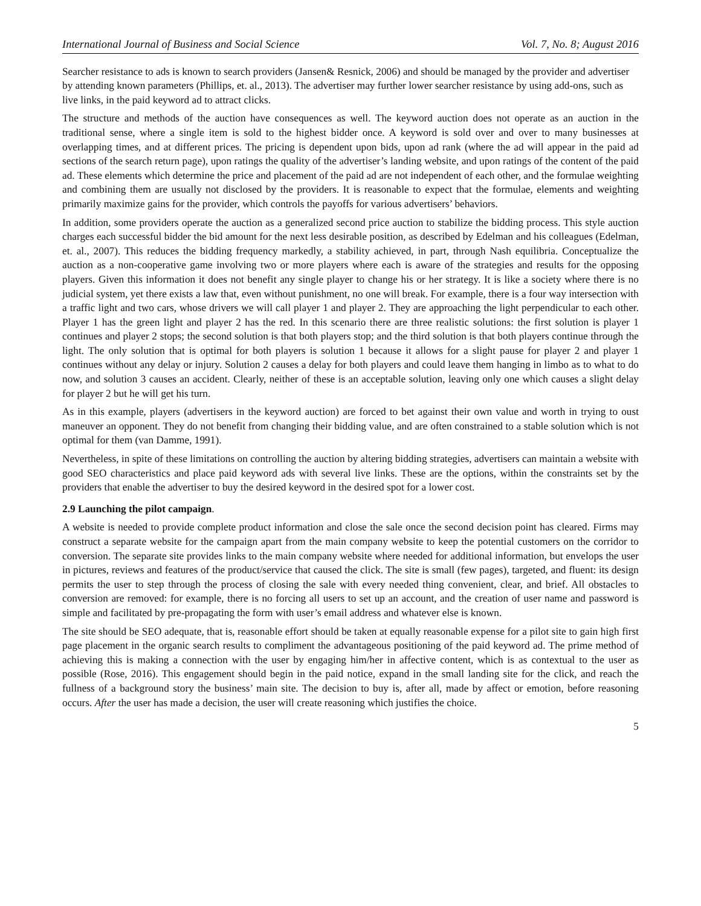International Journal of Business and Social Science Vol. 7, No. 8; August 2016
Searcher resistance to ads is known to search providers (Jansen& Resnick, 2006) and should be managed by the provider and advertiser by attending known parameters (Phillips, et. al., 2013). The advertiser may further lower searcher resistance by using add-ons, such as live links, in the paid keyword ad to attract clicks.
The structure and methods of the auction have consequences as well. The keyword auction does not operate as an auction in the traditional sense, where a single item is sold to the highest bidder once. A keyword is sold over and over to many businesses at overlapping times, and at different prices. The pricing is dependent upon bids, upon ad rank (where the ad will appear in the paid ad sections of the search return page), upon ratings the quality of the advertiser’s landing website, and upon ratings of the content of the paid ad. These elements which determine the price and placement of the paid ad are not independent of each other, and the formulae weighting and combining them are usually not disclosed by the providers. It is reasonable to expect that the formulae, elements and weighting primarily maximize gains for the provider, which controls the payoffs for various advertisers’ behaviors.
In addition, some providers operate the auction as a generalized second price auction to stabilize the bidding process. This style auction charges each successful bidder the bid amount for the next less desirable position, as described by Edelman and his colleagues (Edelman, et. al., 2007). This reduces the bidding frequency markedly, a stability achieved, in part, through Nash equilibria. Conceptualize the auction as a non-cooperative game involving two or more players where each is aware of the strategies and results for the opposing players. Given this information it does not benefit any single player to change his or her strategy. It is like a society where there is no judicial system, yet there exists a law that, even without punishment, no one will break. For example, there is a four way intersection with a traffic light and two cars, whose drivers we will call player 1 and player 2. They are approaching the light perpendicular to each other. Player 1 has the green light and player 2 has the red. In this scenario there are three realistic solutions: the first solution is player 1 continues and player 2 stops; the second solution is that both players stop; and the third solution is that both players continue through the light. The only solution that is optimal for both players is solution 1 because it allows for a slight pause for player 2 and player 1 continues without any delay or injury. Solution 2 causes a delay for both players and could leave them hanging in limbo as to what to do now, and solution 3 causes an accident. Clearly, neither of these is an acceptable solution, leaving only one which causes a slight delay for player 2 but he will get his turn.
As in this example, players (advertisers in the keyword auction) are forced to bet against their own value and worth in trying to oust maneuver an opponent. They do not benefit from changing their bidding value, and are often constrained to a stable solution which is not optimal for them (van Damme, 1991).
Nevertheless, in spite of these limitations on controlling the auction by altering bidding strategies, advertisers can maintain a website with good SEO characteristics and place paid keyword ads with several live links. These are the options, within the constraints set by the providers that enable the advertiser to buy the desired keyword in the desired spot for a lower cost.
2.9 Launching the pilot campaign.
A website is needed to provide complete product information and close the sale once the second decision point has cleared. Firms may construct a separate website for the campaign apart from the main company website to keep the potential customers on the corridor to conversion. The separate site provides links to the main company website where needed for additional information, but envelops the user in pictures, reviews and features of the product/service that caused the click. The site is small (few pages), targeted, and fluent: its design permits the user to step through the process of closing the sale with every needed thing convenient, clear, and brief. All obstacles to conversion are removed: for example, there is no forcing all users to set up an account, and the creation of user name and password is simple and facilitated by pre-propagating the form with user’s email address and whatever else is known.
The site should be SEO adequate, that is, reasonable effort should be taken at equally reasonable expense for a pilot site to gain high first page placement in the organic search results to compliment the advantageous positioning of the paid keyword ad. The prime method of achieving this is making a connection with the user by engaging him/her in affective content, which is as contextual to the user as possible (Rose, 2016). This engagement should begin in the paid notice, expand in the small landing site for the click, and reach the fullness of a background story the business’ main site. The decision to buy is, after all, made by affect or emotion, before reasoning occurs. After the user has made a decision, the user will create reasoning which justifies the choice.
5